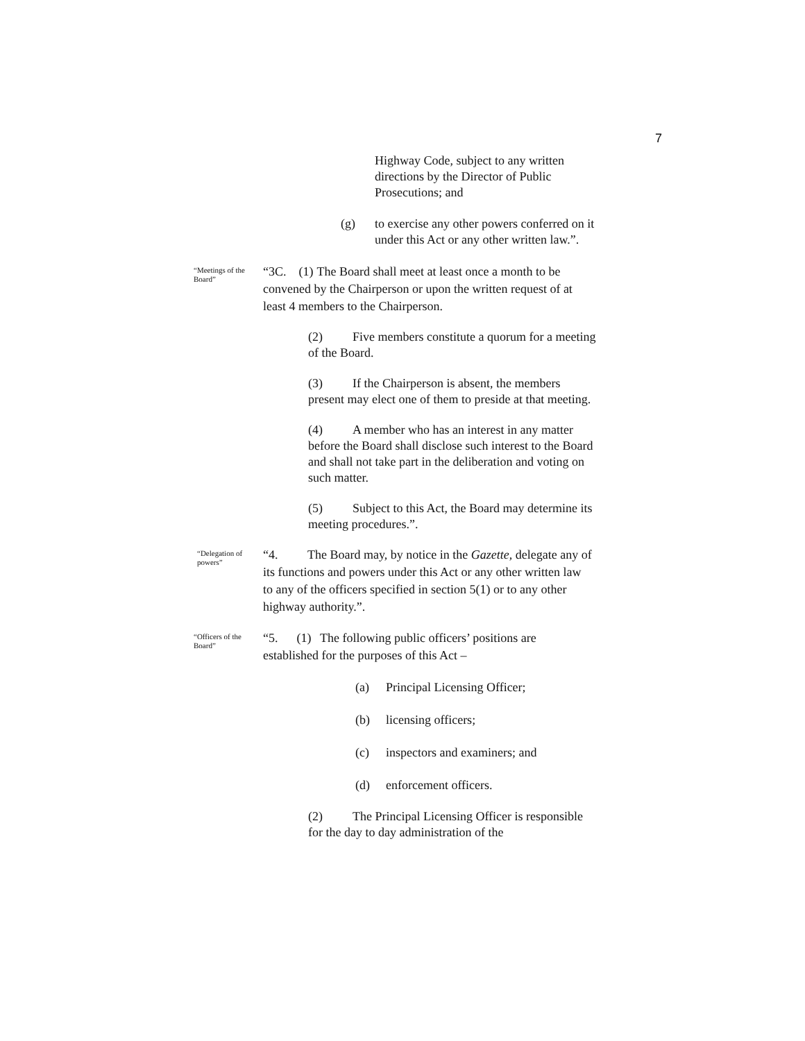7
Highway Code, subject to any written directions by the Director of Public Prosecutions; and
(g) to exercise any other powers conferred on it under this Act or any other written law.”.
“Meetings of the Board”
“3C. (1) The Board shall meet at least once a month to be convened by the Chairperson or upon the written request of at least 4 members to the Chairperson.
(2) Five members constitute a quorum for a meeting of the Board.
(3) If the Chairperson is absent, the members present may elect one of them to preside at that meeting.
(4) A member who has an interest in any matter before the Board shall disclose such interest to the Board and shall not take part in the deliberation and voting on such matter.
(5) Subject to this Act, the Board may determine its meeting procedures.”.
“Delegation of powers”
“4. The Board may, by notice in the Gazette, delegate any of its functions and powers under this Act or any other written law to any of the officers specified in section 5(1) or to any other highway authority.”.
“Officers of the Board”
“5. (1) The following public officers’ positions are established for the purposes of this Act –
(a) Principal Licensing Officer;
(b) licensing officers;
(c) inspectors and examiners; and
(d) enforcement officers.
(2) The Principal Licensing Officer is responsible for the day to day administration of the